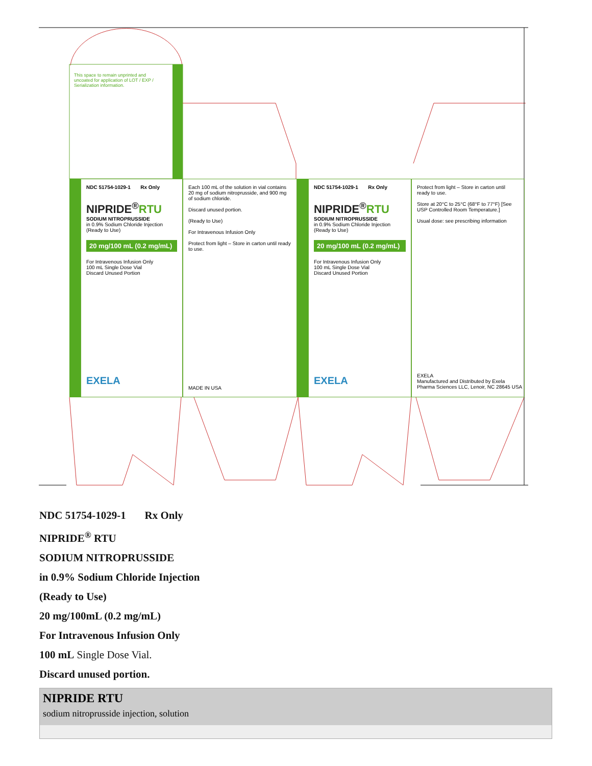This space to remain unprinted and uncoated for application of LOT / EXP / Serialization information.
NDC 51754-1029-1 Rx Only
NIPRIDE<sup>®</sup>RTU
SODIUM NITROPRUSSIDE
in 0.9% Sodium Chloride Injection
(Ready to Use)
20 mg/100 mL (0.2 mg/mL)
For Intravenous Infusion Only
100 mL Single Dose Vial
Discard Unused Portion
EXELA
Each 100 mL of the solution in vial contains 20 mg of sodium nitroprusside, and 900 mg of sodium chloride.
Discard unused portion.
(Ready to Use)
For Intravenous Infusion Only
Protect from light – Store in carton until ready to use.
MADE IN USA
NDC 51754-1029-1 Rx Only
NIPRIDE<sup>®</sup>RTU
SODIUM NITROPRUSSIDE
in 0.9% Sodium Chloride Injection
(Ready to Use)
20 mg/100 mL (0.2 mg/mL)
For Intravenous Infusion Only
100 mL Single Dose Vial
Discard Unused Portion
EXELA
Protect from light – Store in carton until ready to use.
Store at 20°C to 25°C (68°F to 77°F) [See USP Controlled Room Temperature.]
Usual dose: see prescribing information
EXELA
Manufactured and Distributed by Exela Pharma Sciences LLC, Lenoir, NC 28645 USA
NDC 51754-1029-1 Rx Only
NIPRIDE<sup>®</sup> RTU
SODIUM NITROPRUSSIDE
in 0.9% Sodium Chloride Injection
(Ready to Use)
20 mg/100mL (0.2 mg/mL)
For Intravenous Infusion Only
100 mL Single Dose Vial.
Discard unused portion.
NIPRIDE RTU
sodium nitroprusside injection, solution